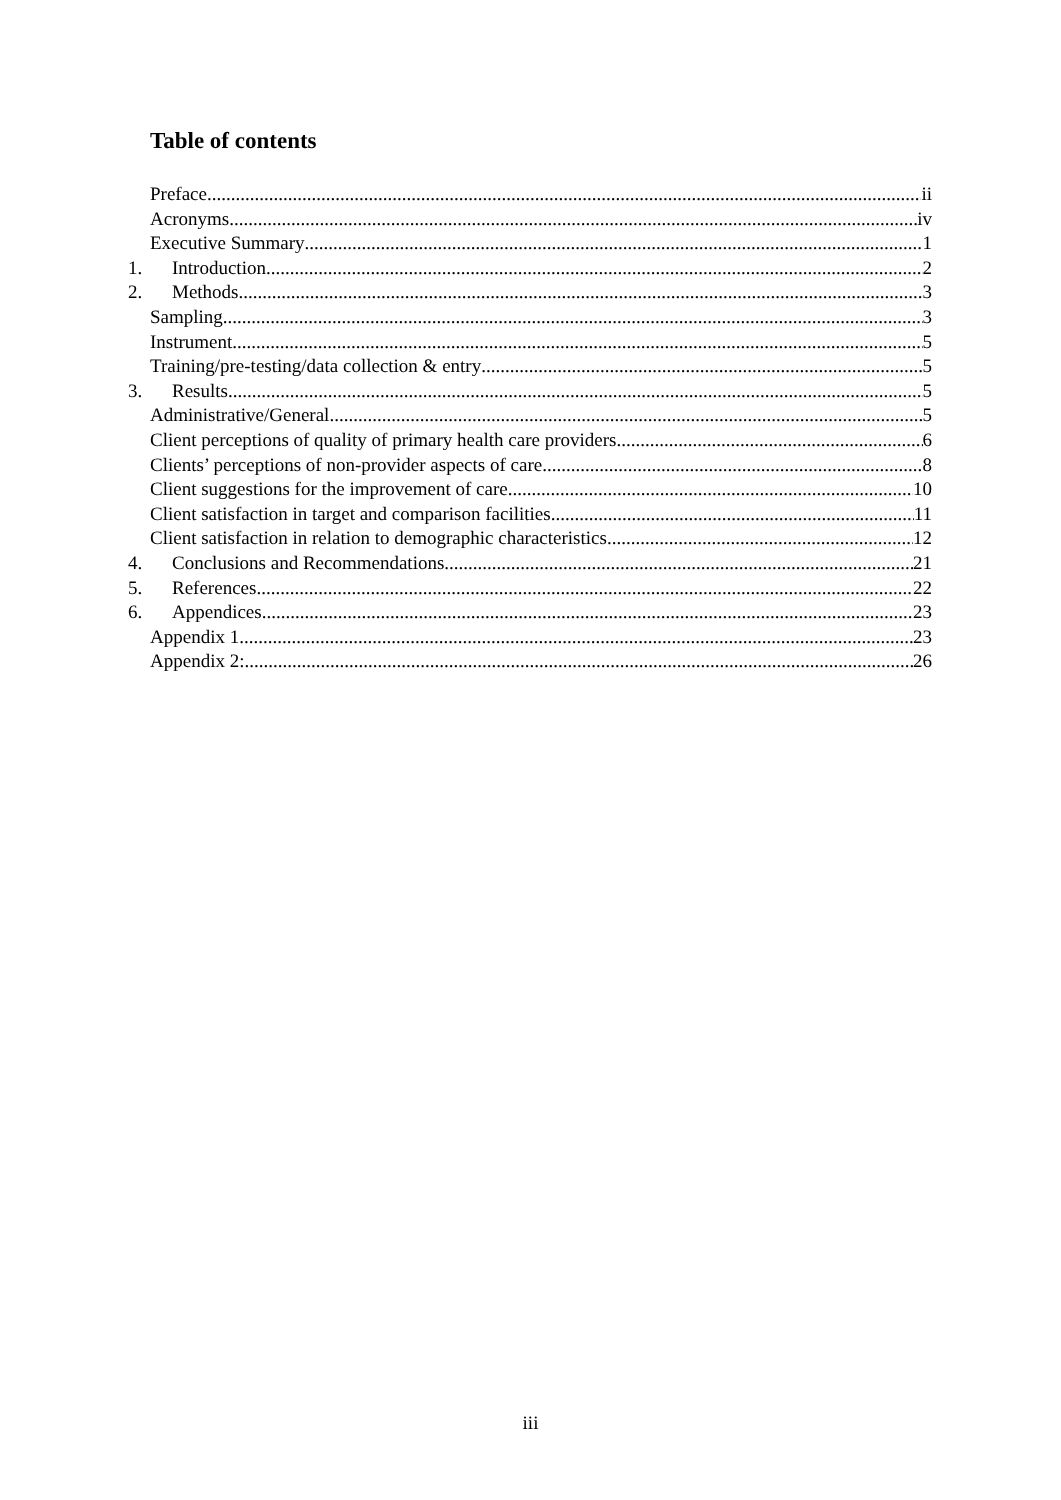Table of contents
Preface ii
Acronyms iv
Executive Summary 1
1. Introduction 2
2. Methods 3
Sampling 3
Instrument 5
Training/pre-testing/data collection & entry 5
3. Results 5
Administrative/General 5
Client perceptions of quality of primary health care providers 6
Clients’ perceptions of non-provider aspects of care 8
Client suggestions for the improvement of care 10
Client satisfaction in target and comparison facilities 11
Client satisfaction in relation to demographic characteristics 12
4. Conclusions and Recommendations 21
5. References 22
6. Appendices 23
Appendix 1 23
Appendix 2: 26
iii